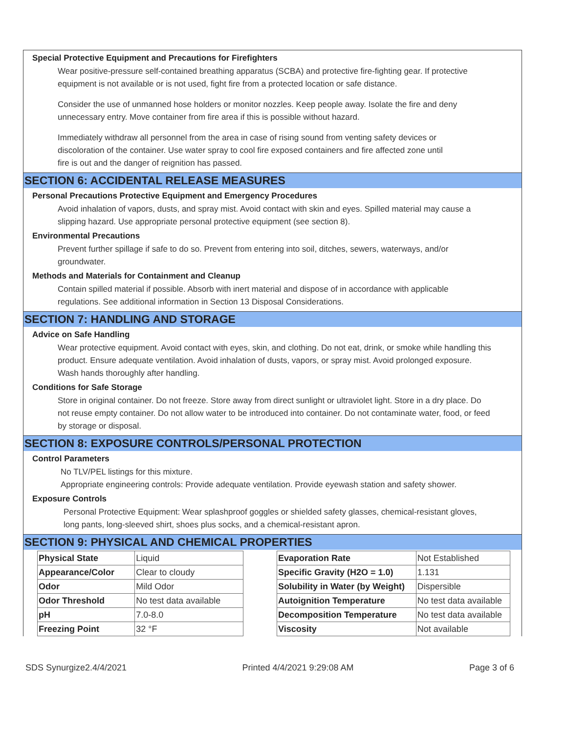Special Protective Equipment and Precautions for Firefighters
Wear positive-pressure self-contained breathing apparatus (SCBA) and protective fire-fighting gear. If protective equipment is not available or is not used, fight fire from a protected location or safe distance.
Consider the use of unmanned hose holders or monitor nozzles. Keep people away. Isolate the fire and deny unnecessary entry. Move container from fire area if this is possible without hazard.
Immediately withdraw all personnel from the area in case of rising sound from venting safety devices or discoloration of the container. Use water spray to cool fire exposed containers and fire affected zone until fire is out and the danger of reignition has passed.
SECTION 6: ACCIDENTAL RELEASE MEASURES
Personal Precautions Protective Equipment and Emergency Procedures
Avoid inhalation of vapors, dusts, and spray mist. Avoid contact with skin and eyes. Spilled material may cause a slipping hazard. Use appropriate personal protective equipment (see section 8).
Environmental Precautions
Prevent further spillage if safe to do so. Prevent from entering into soil, ditches, sewers, waterways, and/or groundwater.
Methods and Materials for Containment and Cleanup
Contain spilled material if possible. Absorb with inert material and dispose of in accordance with applicable regulations. See additional information in Section 13 Disposal Considerations.
SECTION 7: HANDLING AND STORAGE
Advice on Safe Handling
Wear protective equipment. Avoid contact with eyes, skin, and clothing. Do not eat, drink, or smoke while handling this product. Ensure adequate ventilation. Avoid inhalation of dusts, vapors, or spray mist. Avoid prolonged exposure. Wash hands thoroughly after handling.
Conditions for Safe Storage
Store in original container. Do not freeze. Store away from direct sunlight or ultraviolet light. Store in a dry place. Do not reuse empty container. Do not allow water to be introduced into container. Do not contaminate water, food, or feed by storage or disposal.
SECTION 8: EXPOSURE CONTROLS/PERSONAL PROTECTION
Control Parameters
No TLV/PEL listings for this mixture.
Appropriate engineering controls: Provide adequate ventilation. Provide eyewash station and safety shower.
Exposure Controls
Personal Protective Equipment: Wear splashproof goggles or shielded safety glasses, chemical-resistant gloves, long pants, long-sleeved shirt, shoes plus socks, and a chemical-resistant apron.
SECTION 9: PHYSICAL AND CHEMICAL PROPERTIES
| Physical State | Liquid |
| Appearance/Color | Clear to cloudy |
| Odor | Mild Odor |
| Odor Threshold | No test data available |
| pH | 7.0-8.0 |
| Freezing Point | 32 °F |
| Evaporation Rate | Not Established |
| Specific Gravity (H2O = 1.0) | 1.131 |
| Solubility in Water (by Weight) | Dispersible |
| Autoignition Temperature | No test data available |
| Decomposition Temperature | No test data available |
| Viscosity | Not available |
SDS Synurgize2.4/4/2021 Printed 4/4/2021 9:29:08 AM Page 3 of 6